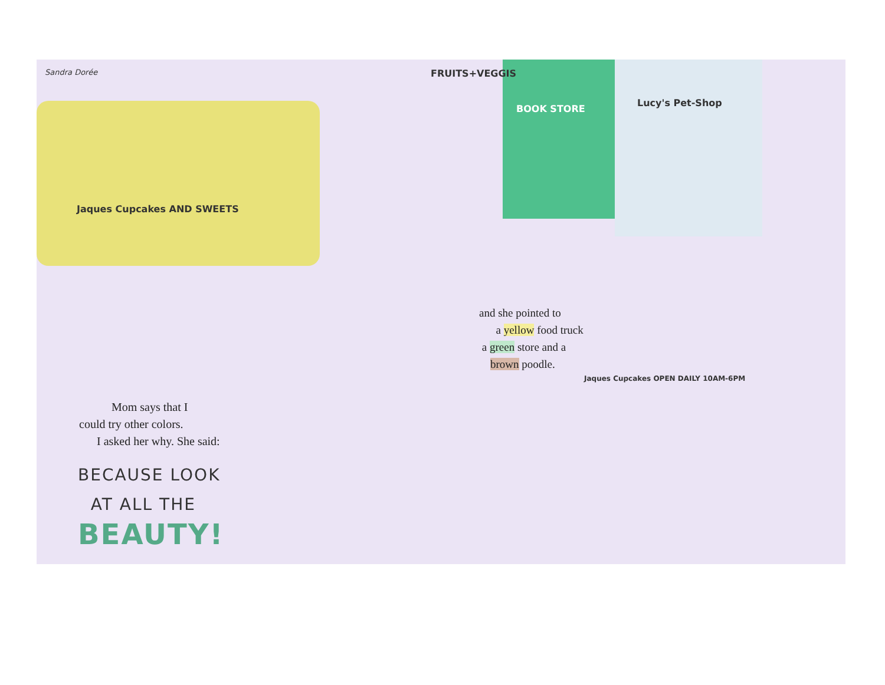Sandra Dorée FRUITS+VEGGIS
BOOK STORE
Lucy's Pet-Shop
Jaques Cupcakes AND SWEETS
Jaques Cupcakes OPEN DAILY 10AM-6PM
and she pointed to
a yellow food truck
a green store and a
brown poodle.
Mom says that I
could try other colors.
I asked her why. She said:
BECAUSE LOOK
AT ALL THE
BEAUTY!